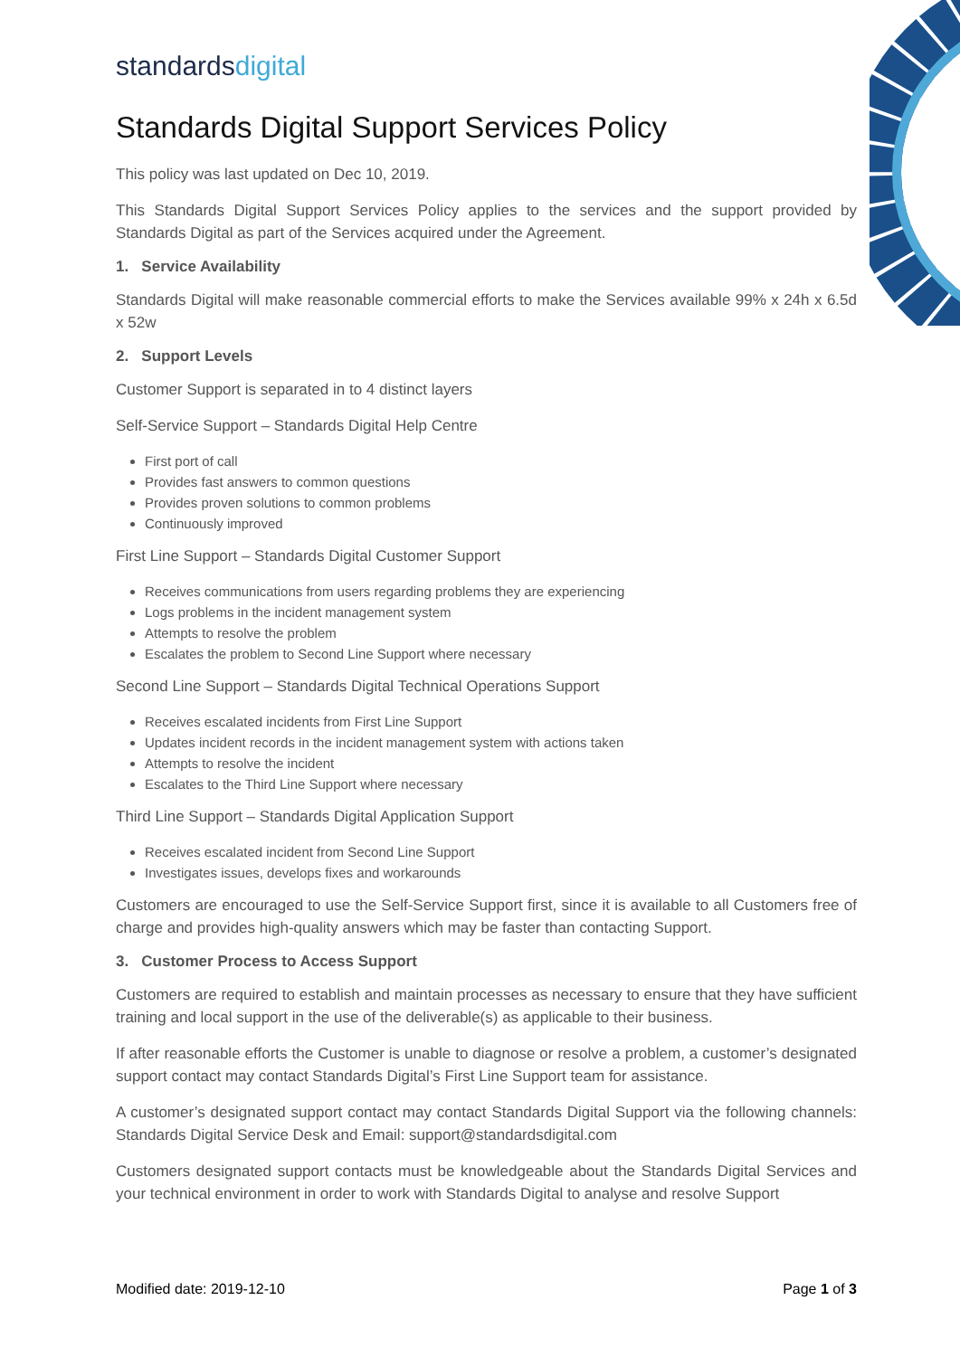standardsdigital
Standards Digital Support Services Policy
This policy was last updated on Dec 10, 2019.
This Standards Digital Support Services Policy applies to the services and the support provided by Standards Digital as part of the Services acquired under the Agreement.
1. Service Availability
Standards Digital will make reasonable commercial efforts to make the Services available 99% x 24h x 6.5d x 52w
2. Support Levels
Customer Support is separated in to 4 distinct layers
Self-Service Support – Standards Digital Help Centre
First port of call
Provides fast answers to common questions
Provides proven solutions to common problems
Continuously improved
First Line Support – Standards Digital Customer Support
Receives communications from users regarding problems they are experiencing
Logs problems in the incident management system
Attempts to resolve the problem
Escalates the problem to Second Line Support where necessary
Second Line Support – Standards Digital Technical Operations Support
Receives escalated incidents from First Line Support
Updates incident records in the incident management system with actions taken
Attempts to resolve the incident
Escalates to the Third Line Support where necessary
Third Line Support – Standards Digital Application Support
Receives escalated incident from Second Line Support
Investigates issues, develops fixes and workarounds
Customers are encouraged to use the Self-Service Support first, since it is available to all Customers free of charge and provides high-quality answers which may be faster than contacting Support.
3. Customer Process to Access Support
Customers are required to establish and maintain processes as necessary to ensure that they have sufficient training and local support in the use of the deliverable(s) as applicable to their business.
If after reasonable efforts the Customer is unable to diagnose or resolve a problem, a customer’s designated support contact may contact Standards Digital’s First Line Support team for assistance.
A customer’s designated support contact may contact Standards Digital Support via the following channels: Standards Digital Service Desk and Email: support@standardsdigital.com
Customers designated support contacts must be knowledgeable about the Standards Digital Services and your technical environment in order to work with Standards Digital to analyse and resolve Support
Modified date: 2019-12-10 Page 1 of 3